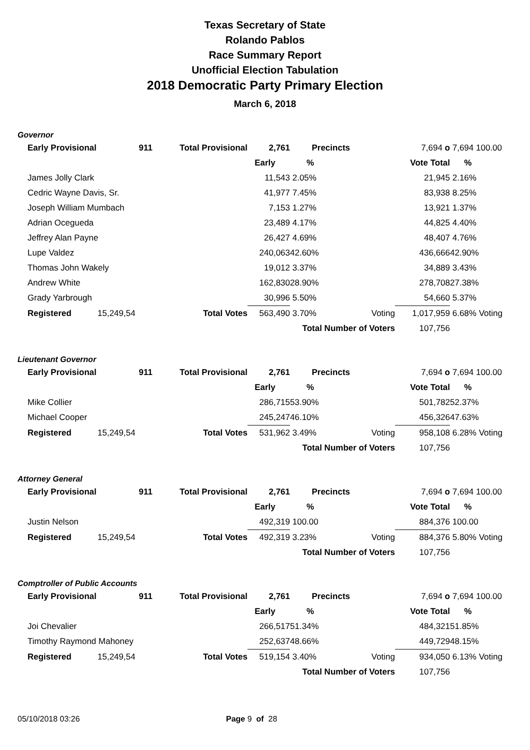Texas Secretary of State
Rolando Pablos
Race Summary Report
Unofficial Election Tabulation
2018 Democratic Party Primary Election
March 6, 2018
Governor
| | Early Provisional | 911 | Total Provisional | 2,761 | Precincts | | 7,694 o | 7,694 100.00 |
| | | | | Early | % | | Vote Total | % |
| | James Jolly Clark | | | 11,543 | 2.05% | | 21,945 | 2.16% |
| | Cedric Wayne Davis, Sr. | | | 41,977 | 7.45% | | 83,938 | 8.25% |
| | Joseph William Mumbach | | | 7,153 | 1.27% | | 13,921 | 1.37% |
| | Adrian Ocegueda | | | 23,489 | 4.17% | | 44,825 | 4.40% |
| | Jeffrey Alan Payne | | | 26,427 | 4.69% | | 48,407 | 4.76% |
| | Lupe Valdez | | | 240,063 | 42.60% | | 436,666 | 42.90% |
| | Thomas John Wakely | | | 19,012 | 3.37% | | 34,889 | 3.43% |
| | Andrew White | | | 162,830 | 28.90% | | 278,708 | 27.38% |
| | Grady Yarbrough | | | 30,996 | 5.50% | | 54,660 | 5.37% |
| | Registered | 15,249,54 | Total Votes | 563,490 | 3.70% | Voting | 1,017,959 | 6.68% Voting |
| | | | | Total Number of Voters | | | 107,756 | |
Lieutenant Governor
| | Early Provisional | 911 | Total Provisional | 2,761 | Precincts | | 7,694 o | 7,694 100.00 |
| | | | | Early | % | | Vote Total | % |
| | Mike Collier | | | 286,715 | 53.90% | | 501,782 | 52.37% |
| | Michael Cooper | | | 245,247 | 46.10% | | 456,326 | 47.63% |
| | Registered | 15,249,54 | Total Votes | 531,962 | 3.49% | Voting | 958,108 | 6.28% Voting |
| | | | | Total Number of Voters | | | 107,756 | |
Attorney General
| | Early Provisional | 911 | Total Provisional | 2,761 | Precincts | | 7,694 o | 7,694 100.00 |
| | | | | Early | % | | Vote Total | % |
| | Justin Nelson | | | 492,319 | 100.00 | | 884,376 | 100.00 |
| | Registered | 15,249,54 | Total Votes | 492,319 | 3.23% | Voting | 884,376 | 5.80% Voting |
| | | | | Total Number of Voters | | | 107,756 | |
Comptroller of Public Accounts
| | Early Provisional | 911 | Total Provisional | 2,761 | Precincts | | 7,694 o | 7,694 100.00 |
| | | | | Early | % | | Vote Total | % |
| | Joi Chevalier | | | 266,517 | 51.34% | | 484,321 | 51.85% |
| | Timothy Raymond Mahoney | | | 252,637 | 48.66% | | 449,729 | 48.15% |
| | Registered | 15,249,54 | Total Votes | 519,154 | 3.40% | Voting | 934,050 | 6.13% Voting |
| | | | | Total Number of Voters | | | 107,756 | |
05/10/2018 03:26 Page 9 of 28